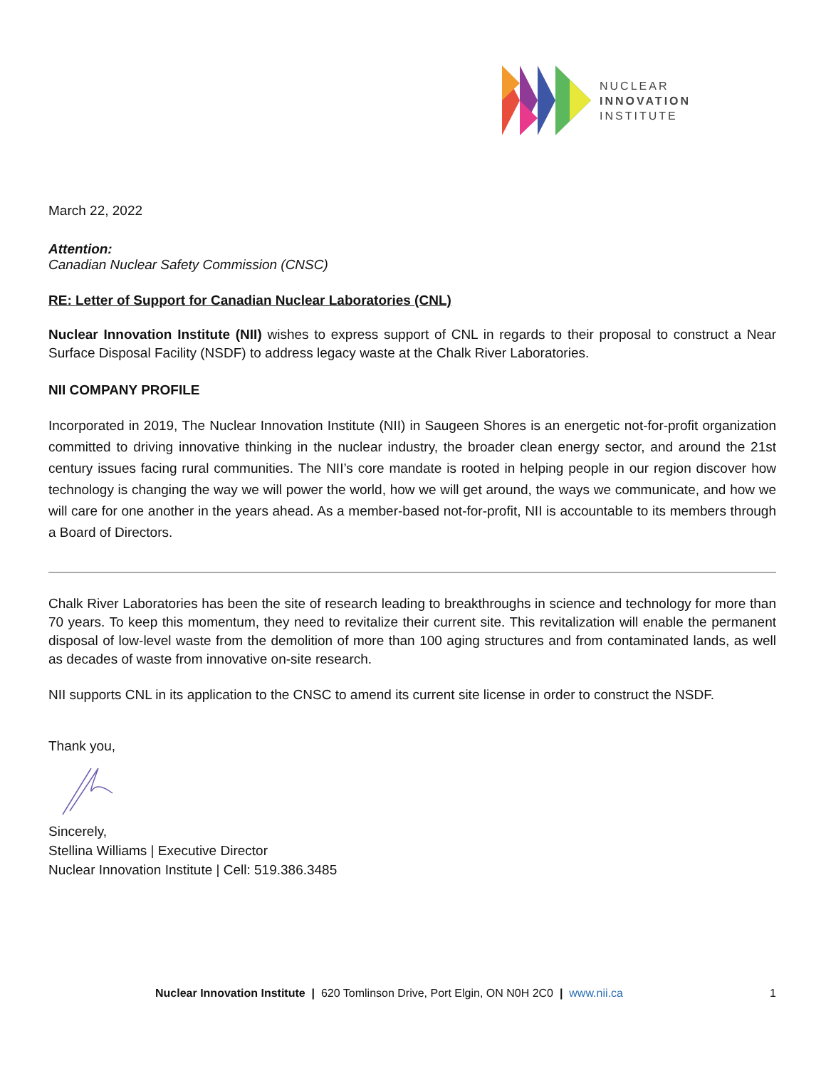NUCLEAR
INNOVATION
INSTITUTE
March 22, 2022
Attention:
Canadian Nuclear Safety Commission (CNSC)
RE: Letter of Support for Canadian Nuclear Laboratories (CNL)
Nuclear Innovation Institute (NII) wishes to express support of CNL in regards to their proposal to construct a Near Surface Disposal Facility (NSDF) to address legacy waste at the Chalk River Laboratories.
NII COMPANY PROFILE
Incorporated in 2019, The Nuclear Innovation Institute (NII) in Saugeen Shores is an energetic not-for-profit organization committed to driving innovative thinking in the nuclear industry, the broader clean energy sector, and around the 21st century issues facing rural communities. The NII’s core mandate is rooted in helping people in our region discover how technology is changing the way we will power the world, how we will get around, the ways we communicate, and how we will care for one another in the years ahead. As a member-based not-for-profit, NII is accountable to its members through a Board of Directors.
Chalk River Laboratories has been the site of research leading to breakthroughs in science and technology for more than 70 years. To keep this momentum, they need to revitalize their current site. This revitalization will enable the permanent disposal of low-level waste from the demolition of more than 100 aging structures and from contaminated lands, as well as decades of waste from innovative on-site research.
NII supports CNL in its application to the CNSC to amend its current site license in order to construct the NSDF.
Thank you,
Sincerely,
Stellina Williams | Executive Director
Nuclear Innovation Institute | Cell: 519.386.3485
Nuclear Innovation Institute | 620 Tomlinson Drive, Port Elgin, ON N0H 2C0 | www.nii.ca 1